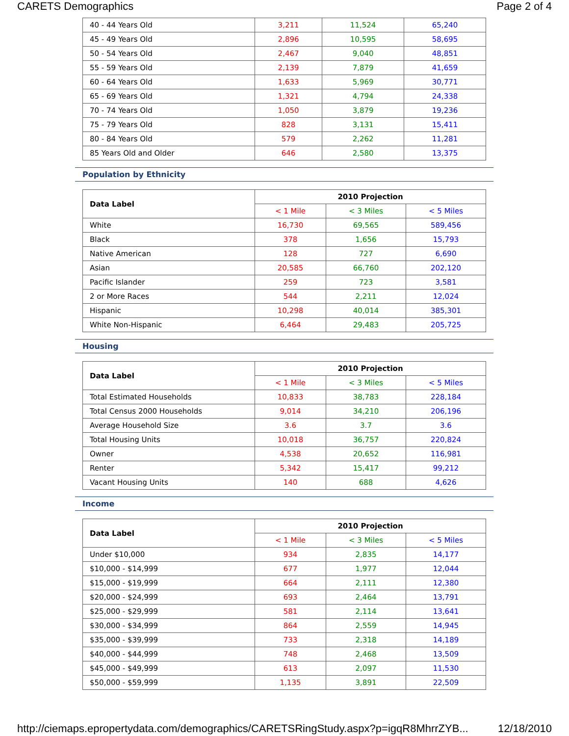CARETS Demographics Page 2 of 4
| 40 - 44 Years Old | 3,211 | 11,524 | 65,240 |
| 45 - 49 Years Old | 2,896 | 10,595 | 58,695 |
| 50 - 54 Years Old | 2,467 | 9,040 | 48,851 |
| 55 - 59 Years Old | 2,139 | 7,879 | 41,659 |
| 60 - 64 Years Old | 1,633 | 5,969 | 30,771 |
| 65 - 69 Years Old | 1,321 | 4,794 | 24,338 |
| 70 - 74 Years Old | 1,050 | 3,879 | 19,236 |
| 75 - 79 Years Old | 828 | 3,131 | 15,411 |
| 80 - 84 Years Old | 579 | 2,262 | 11,281 |
| 85 Years Old and Older | 646 | 2,580 | 13,375 |
Population by Ethnicity
| Data Label | 2010 Projection | | |
| --- | --- | --- | --- |
| | < 1 Mile | < 3 Miles | < 5 Miles |
| White | 16,730 | 69,565 | 589,456 |
| Black | 378 | 1,656 | 15,793 |
| Native American | 128 | 727 | 6,690 |
| Asian | 20,585 | 66,760 | 202,120 |
| Pacific Islander | 259 | 723 | 3,581 |
| 2 or More Races | 544 | 2,211 | 12,024 |
| Hispanic | 10,298 | 40,014 | 385,301 |
| White Non-Hispanic | 6,464 | 29,483 | 205,725 |
Housing
| Data Label | 2010 Projection | | |
| --- | --- | --- | --- |
| | < 1 Mile | < 3 Miles | < 5 Miles |
| Total Estimated Households | 10,833 | 38,783 | 228,184 |
| Total Census 2000 Households | 9,014 | 34,210 | 206,196 |
| Average Household Size | 3.6 | 3.7 | 3.6 |
| Total Housing Units | 10,018 | 36,757 | 220,824 |
| Owner | 4,538 | 20,652 | 116,981 |
| Renter | 5,342 | 15,417 | 99,212 |
| Vacant Housing Units | 140 | 688 | 4,626 |
Income
| Data Label | 2010 Projection | | |
| --- | --- | --- | --- |
| | < 1 Mile | < 3 Miles | < 5 Miles |
| Under $10,000 | 934 | 2,835 | 14,177 |
| $10,000 - $14,999 | 677 | 1,977 | 12,044 |
| $15,000 - $19,999 | 664 | 2,111 | 12,380 |
| $20,000 - $24,999 | 693 | 2,464 | 13,791 |
| $25,000 - $29,999 | 581 | 2,114 | 13,641 |
| $30,000 - $34,999 | 864 | 2,559 | 14,945 |
| $35,000 - $39,999 | 733 | 2,318 | 14,189 |
| $40,000 - $44,999 | 748 | 2,468 | 13,509 |
| $45,000 - $49,999 | 613 | 2,097 | 11,530 |
| $50,000 - $59,999 | 1,135 | 3,891 | 22,509 |
http://ciemaps.epropertydata.com/demographics/CARETSRingStudy.aspx?p=igqR8MhrrZYB... 12/18/2010